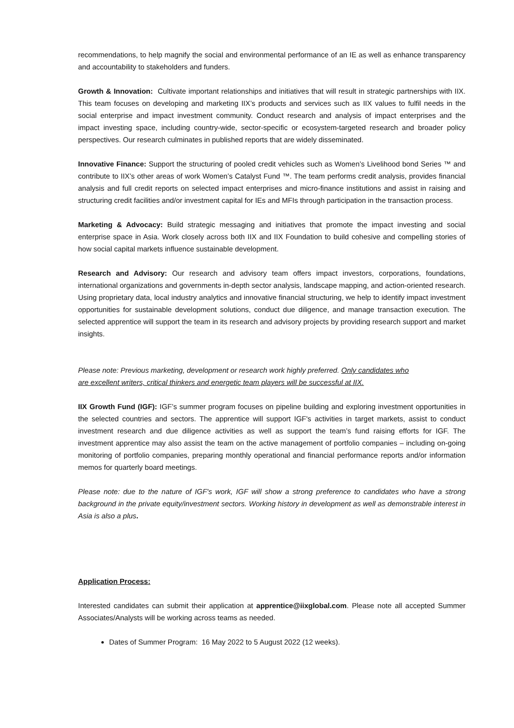recommendations, to help magnify the social and environmental performance of an IE as well as enhance transparency and accountability to stakeholders and funders.
Growth & Innovation: Cultivate important relationships and initiatives that will result in strategic partnerships with IIX. This team focuses on developing and marketing IIX’s products and services such as IIX values to fulfil needs in the social enterprise and impact investment community. Conduct research and analysis of impact enterprises and the impact investing space, including country-wide, sector-specific or ecosystem-targeted research and broader policy perspectives. Our research culminates in published reports that are widely disseminated.
Innovative Finance: Support the structuring of pooled credit vehicles such as Women’s Livelihood bond Series ™ and contribute to IIX’s other areas of work Women’s Catalyst Fund ™. The team performs credit analysis, provides financial analysis and full credit reports on selected impact enterprises and micro-finance institutions and assist in raising and structuring credit facilities and/or investment capital for IEs and MFIs through participation in the transaction process.
Marketing & Advocacy: Build strategic messaging and initiatives that promote the impact investing and social enterprise space in Asia. Work closely across both IIX and IIX Foundation to build cohesive and compelling stories of how social capital markets influence sustainable development.
Research and Advisory: Our research and advisory team offers impact investors, corporations, foundations, international organizations and governments in-depth sector analysis, landscape mapping, and action-oriented research. Using proprietary data, local industry analytics and innovative financial structuring, we help to identify impact investment opportunities for sustainable development solutions, conduct due diligence, and manage transaction execution. The selected apprentice will support the team in its research and advisory projects by providing research support and market insights.
Please note: Previous marketing, development or research work highly preferred. Only candidates who are excellent writers, critical thinkers and energetic team players will be successful at IIX.
IIX Growth Fund (IGF): IGF’s summer program focuses on pipeline building and exploring investment opportunities in the selected countries and sectors. The apprentice will support IGF's activities in target markets, assist to conduct investment research and due diligence activities as well as support the team’s fund raising efforts for IGF. The investment apprentice may also assist the team on the active management of portfolio companies – including on-going monitoring of portfolio companies, preparing monthly operational and financial performance reports and/or information memos for quarterly board meetings.
Please note: due to the nature of IGF's work, IGF will show a strong preference to candidates who have a strong background in the private equity/investment sectors. Working history in development as well as demonstrable interest in Asia is also a plus.
Application Process:
Interested candidates can submit their application at apprentice@iixglobal.com. Please note all accepted Summer Associates/Analysts will be working across teams as needed.
Dates of Summer Program: 16 May 2022 to 5 August 2022 (12 weeks).